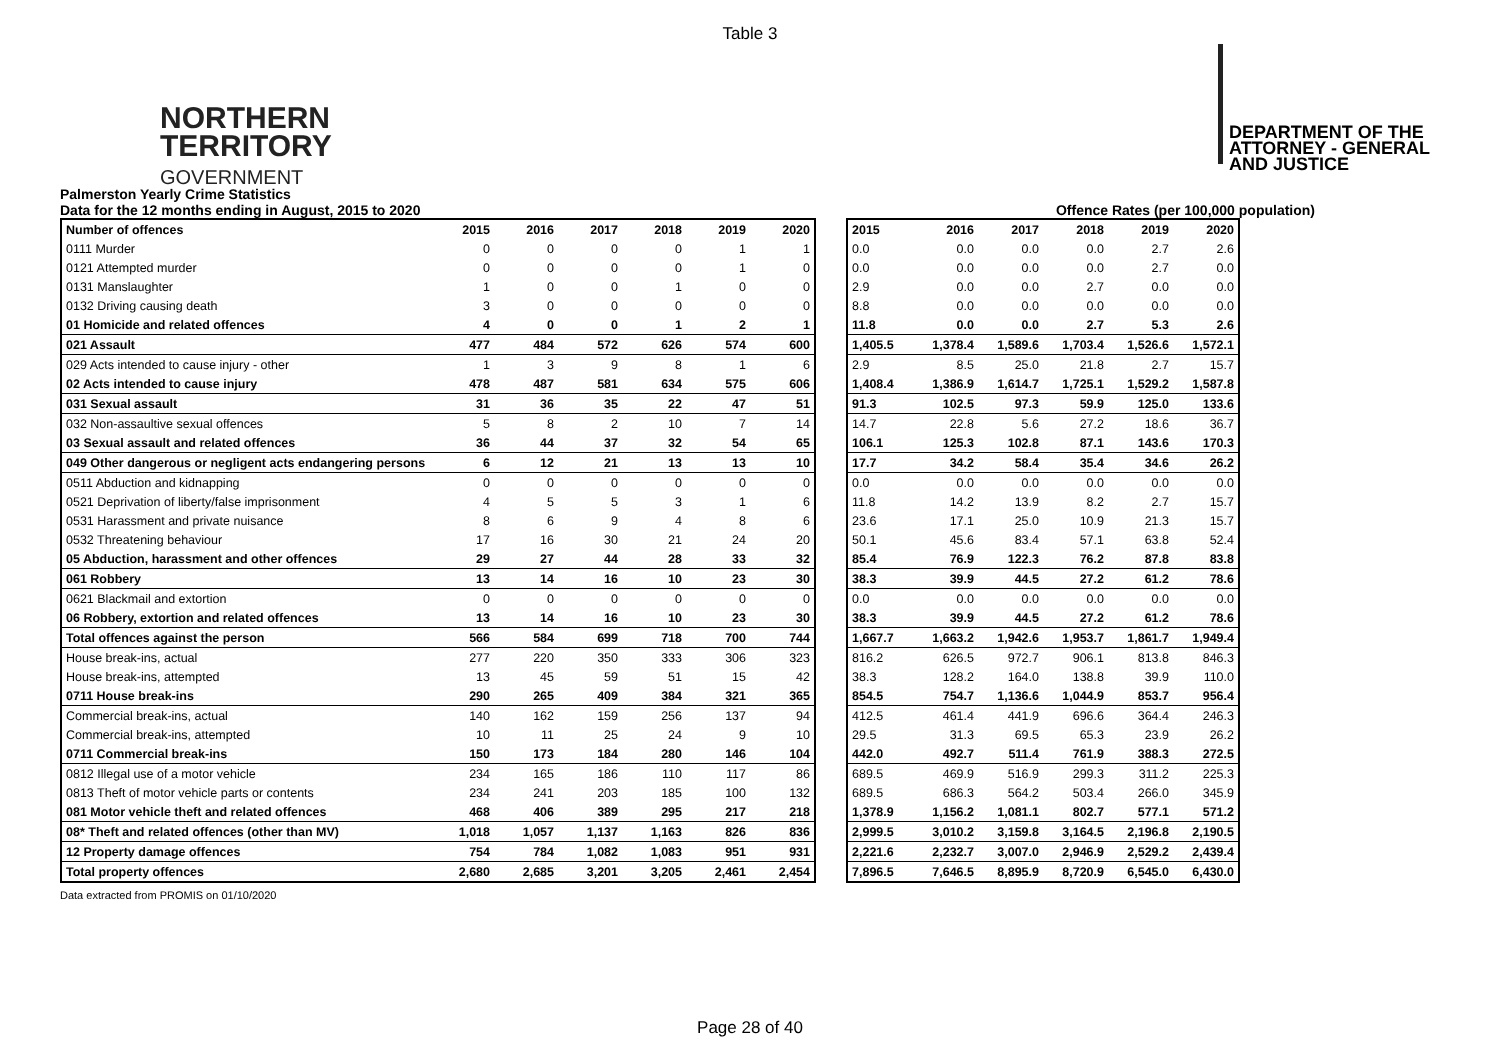Table 3
NORTHERN
TERRITORY
GOVERNMENT
DEPARTMENT OF THE
ATTORNEY - GENERAL
AND JUSTICE
Palmerston Yearly Crime Statistics
Data for the 12 months ending in August, 2015 to 2020 Offence Rates (per 100,000 population)
| Number of offences | 2015 | 2016 | 2017 | 2018 | 2019 | 2020 |
| --- | --- | --- | --- | --- | --- | --- |
| 0111 Murder | 0 | 0 | 0 | 0 | 1 | 1 |
| 0121 Attempted murder | 0 | 0 | 0 | 0 | 1 | 0 |
| 0131 Manslaughter | 1 | 0 | 0 | 1 | 0 | 0 |
| 0132 Driving causing death | 3 | 0 | 0 | 0 | 0 | 0 |
| 01 Homicide and related offences | 4 | 0 | 0 | 1 | 2 | 1 |
| 021 Assault | 477 | 484 | 572 | 626 | 574 | 600 |
| 029 Acts intended to cause injury - other | 1 | 3 | 9 | 8 | 1 | 6 |
| 02 Acts intended to cause injury | 478 | 487 | 581 | 634 | 575 | 606 |
| 031 Sexual assault | 31 | 36 | 35 | 22 | 47 | 51 |
| 032 Non-assaultive sexual offences | 5 | 8 | 2 | 10 | 7 | 14 |
| 03 Sexual assault and related offences | 36 | 44 | 37 | 32 | 54 | 65 |
| 049 Other dangerous or negligent acts endangering persons | 6 | 12 | 21 | 13 | 13 | 10 |
| 0511 Abduction and kidnapping | 0 | 0 | 0 | 0 | 0 | 0 |
| 0521 Deprivation of liberty/false imprisonment | 4 | 5 | 5 | 3 | 1 | 6 |
| 0531 Harassment and private nuisance | 8 | 6 | 9 | 4 | 8 | 6 |
| 0532 Threatening behaviour | 17 | 16 | 30 | 21 | 24 | 20 |
| 05 Abduction, harassment and other offences | 29 | 27 | 44 | 28 | 33 | 32 |
| 061 Robbery | 13 | 14 | 16 | 10 | 23 | 30 |
| 0621 Blackmail and extortion | 0 | 0 | 0 | 0 | 0 | 0 |
| 06 Robbery, extortion and related offences | 13 | 14 | 16 | 10 | 23 | 30 |
| Total offences against the person | 566 | 584 | 699 | 718 | 700 | 744 |
| House break-ins, actual | 277 | 220 | 350 | 333 | 306 | 323 |
| House break-ins, attempted | 13 | 45 | 59 | 51 | 15 | 42 |
| 0711 House break-ins | 290 | 265 | 409 | 384 | 321 | 365 |
| Commercial break-ins, actual | 140 | 162 | 159 | 256 | 137 | 94 |
| Commercial break-ins, attempted | 10 | 11 | 25 | 24 | 9 | 10 |
| 0711 Commercial break-ins | 150 | 173 | 184 | 280 | 146 | 104 |
| 0812 Illegal use of a motor vehicle | 234 | 165 | 186 | 110 | 117 | 86 |
| 0813 Theft of motor vehicle parts or contents | 234 | 241 | 203 | 185 | 100 | 132 |
| 081 Motor vehicle theft and related offences | 468 | 406 | 389 | 295 | 217 | 218 |
| 08* Theft and related offences (other than MV) | 1,018 | 1,057 | 1,137 | 1,163 | 826 | 836 |
| 12 Property damage offences | 754 | 784 | 1,082 | 1,083 | 951 | 931 |
| Total property offences | 2,680 | 2,685 | 3,201 | 3,205 | 2,461 | 2,454 |
| 2015 | 2016 | 2017 | 2018 | 2019 | 2020 |
| --- | --- | --- | --- | --- | --- |
| 0.0 | 0.0 | 0.0 | 0.0 | 2.7 | 2.6 |
| 0.0 | 0.0 | 0.0 | 0.0 | 2.7 | 0.0 |
| 2.9 | 0.0 | 0.0 | 2.7 | 0.0 | 0.0 |
| 8.8 | 0.0 | 0.0 | 0.0 | 0.0 | 0.0 |
| 11.8 | 0.0 | 0.0 | 2.7 | 5.3 | 2.6 |
| 1,405.5 | 1,378.4 | 1,589.6 | 1,703.4 | 1,526.6 | 1,572.1 |
| 2.9 | 8.5 | 25.0 | 21.8 | 2.7 | 15.7 |
| 1,408.4 | 1,386.9 | 1,614.7 | 1,725.1 | 1,529.2 | 1,587.8 |
| 91.3 | 102.5 | 97.3 | 59.9 | 125.0 | 133.6 |
| 14.7 | 22.8 | 5.6 | 27.2 | 18.6 | 36.7 |
| 106.1 | 125.3 | 102.8 | 87.1 | 143.6 | 170.3 |
| 17.7 | 34.2 | 58.4 | 35.4 | 34.6 | 26.2 |
| 0.0 | 0.0 | 0.0 | 0.0 | 0.0 | 0.0 |
| 11.8 | 14.2 | 13.9 | 8.2 | 2.7 | 15.7 |
| 23.6 | 17.1 | 25.0 | 10.9 | 21.3 | 15.7 |
| 50.1 | 45.6 | 83.4 | 57.1 | 63.8 | 52.4 |
| 85.4 | 76.9 | 122.3 | 76.2 | 87.8 | 83.8 |
| 38.3 | 39.9 | 44.5 | 27.2 | 61.2 | 78.6 |
| 0.0 | 0.0 | 0.0 | 0.0 | 0.0 | 0.0 |
| 38.3 | 39.9 | 44.5 | 27.2 | 61.2 | 78.6 |
| 1,667.7 | 1,663.2 | 1,942.6 | 1,953.7 | 1,861.7 | 1,949.4 |
| 816.2 | 626.5 | 972.7 | 906.1 | 813.8 | 846.3 |
| 38.3 | 128.2 | 164.0 | 138.8 | 39.9 | 110.0 |
| 854.5 | 754.7 | 1,136.6 | 1,044.9 | 853.7 | 956.4 |
| 412.5 | 461.4 | 441.9 | 696.6 | 364.4 | 246.3 |
| 29.5 | 31.3 | 69.5 | 65.3 | 23.9 | 26.2 |
| 442.0 | 492.7 | 511.4 | 761.9 | 388.3 | 272.5 |
| 689.5 | 469.9 | 516.9 | 299.3 | 311.2 | 225.3 |
| 689.5 | 686.3 | 564.2 | 503.4 | 266.0 | 345.9 |
| 1,378.9 | 1,156.2 | 1,081.1 | 802.7 | 577.1 | 571.2 |
| 2,999.5 | 3,010.2 | 3,159.8 | 3,164.5 | 2,196.8 | 2,190.5 |
| 2,221.6 | 2,232.7 | 3,007.0 | 2,946.9 | 2,529.2 | 2,439.4 |
| 7,896.5 | 7,646.5 | 8,895.9 | 8,720.9 | 6,545.0 | 6,430.0 |
Data extracted from PROMIS on 01/10/2020
Page 28 of 40